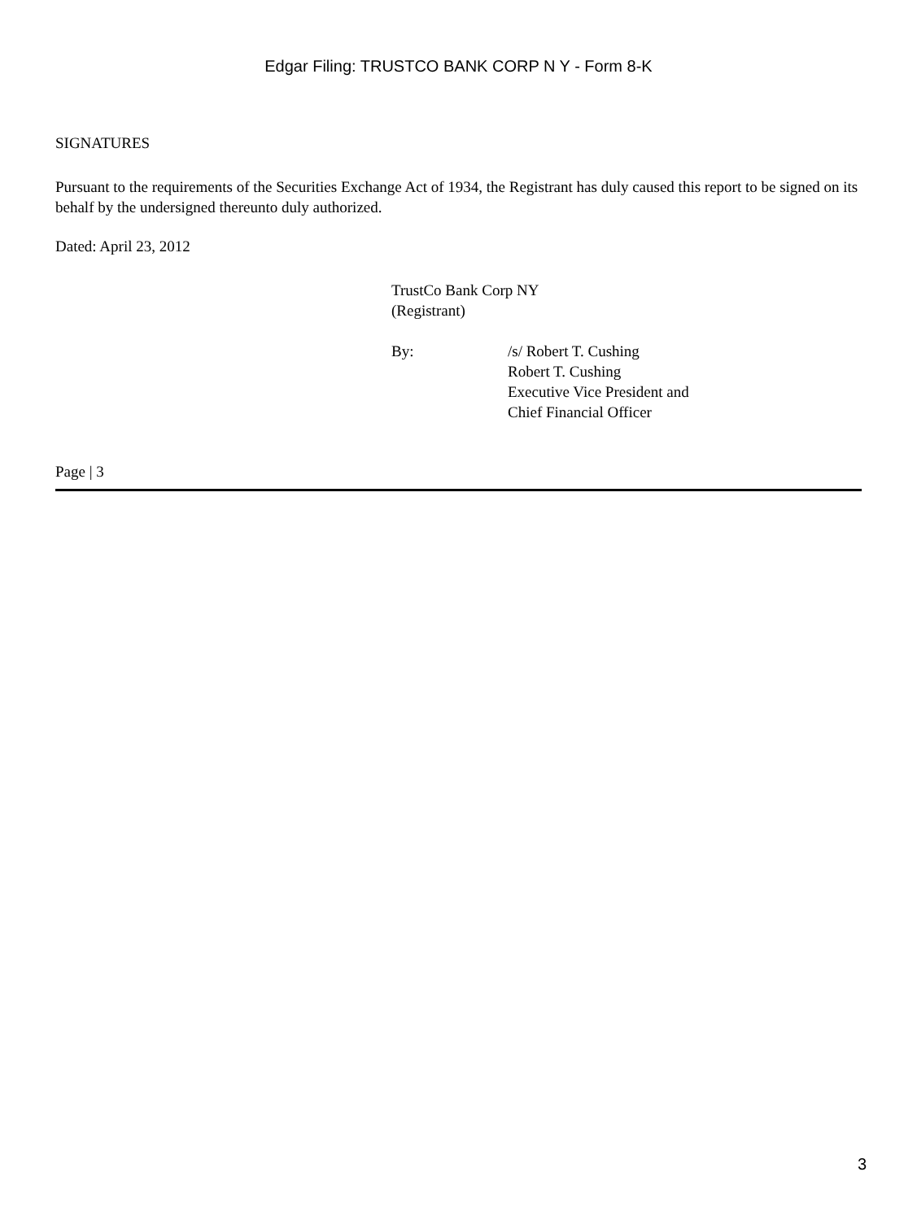Edgar Filing: TRUSTCO BANK CORP N Y - Form 8-K
SIGNATURES
Pursuant to the requirements of the Securities Exchange Act of 1934, the Registrant has duly caused this report to be signed on its behalf by the undersigned thereunto duly authorized.
Dated: April 23, 2012
TrustCo Bank Corp NY
(Registrant)
By: /s/ Robert T. Cushing
Robert T. Cushing
Executive Vice President and
Chief Financial Officer
Page | 3
3